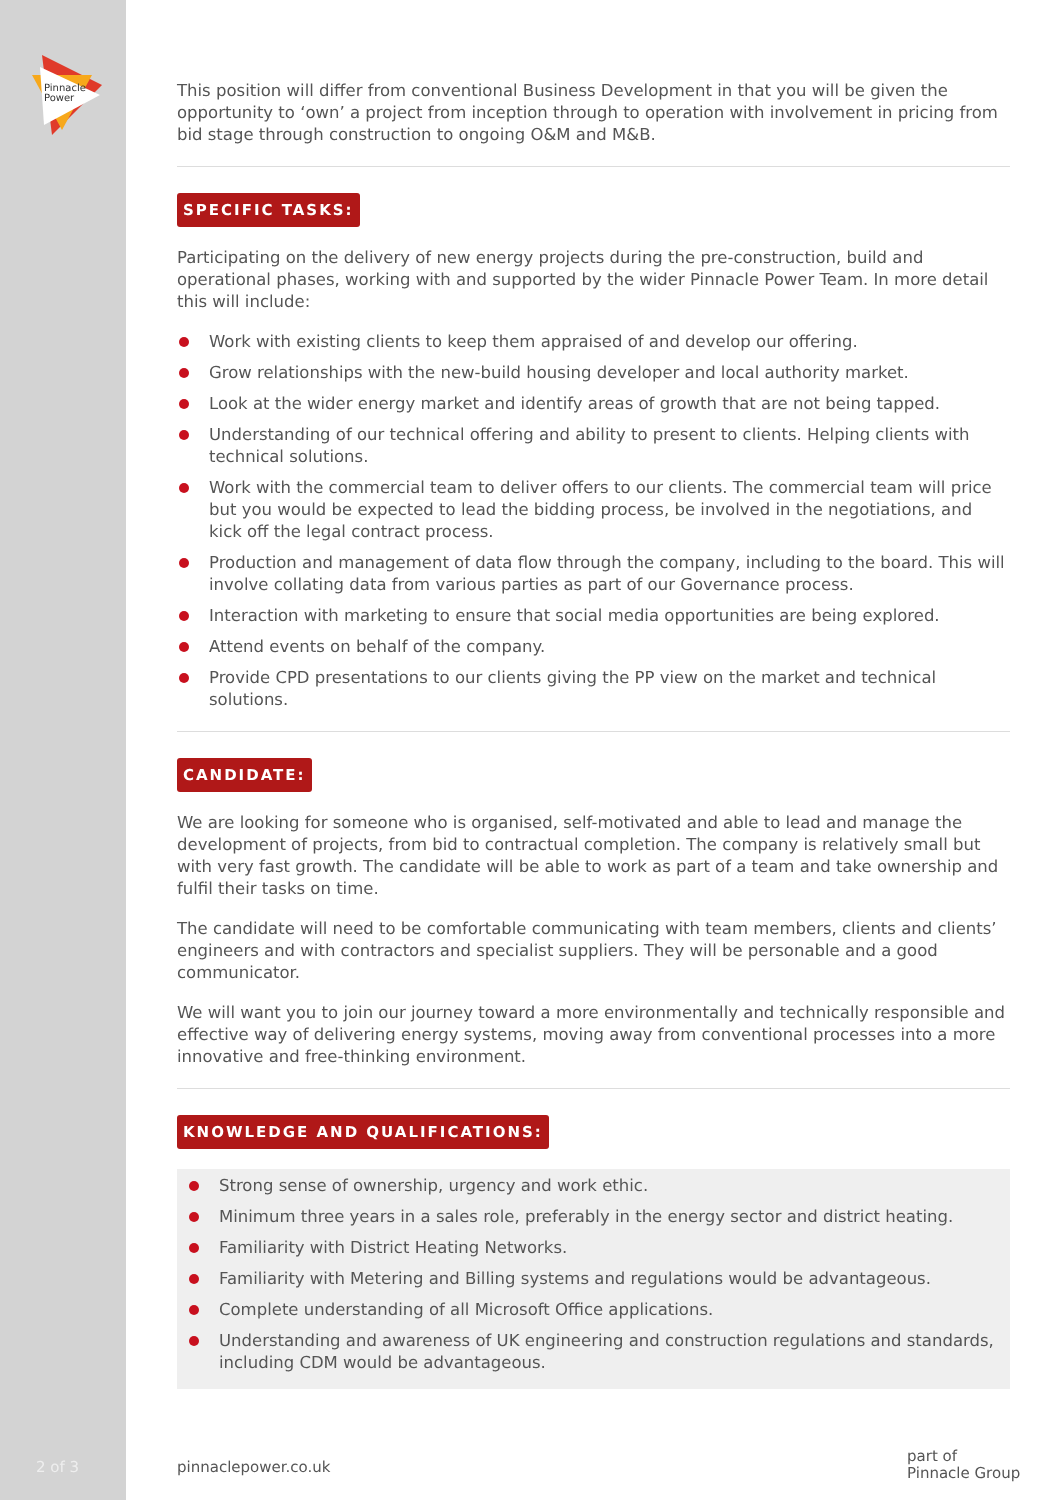Pinnacle
Power
This position will differ from conventional Business Development in that you will be given the opportunity to ‘own’ a project from inception through to operation with involvement in pricing from bid stage through construction to ongoing O&M and M&B.
SPECIFIC TASKS:
Participating on the delivery of new energy projects during the pre-construction, build and operational phases, working with and supported by the wider Pinnacle Power Team. In more detail this will include:
Work with existing clients to keep them appraised of and develop our offering.
Grow relationships with the new-build housing developer and local authority market.
Look at the wider energy market and identify areas of growth that are not being tapped.
Understanding of our technical offering and ability to present to clients. Helping clients with technical solutions.
Work with the commercial team to deliver offers to our clients. The commercial team will price but you would be expected to lead the bidding process, be involved in the negotiations, and kick off the legal contract process.
Production and management of data flow through the company, including to the board. This will involve collating data from various parties as part of our Governance process.
Interaction with marketing to ensure that social media opportunities are being explored.
Attend events on behalf of the company.
Provide CPD presentations to our clients giving the PP view on the market and technical solutions.
CANDIDATE:
We are looking for someone who is organised, self-motivated and able to lead and manage the development of projects, from bid to contractual completion. The company is relatively small but with very fast growth. The candidate will be able to work as part of a team and take ownership and fulfil their tasks on time.
The candidate will need to be comfortable communicating with team members, clients and clients’ engineers and with contractors and specialist suppliers. They will be personable and a good communicator.
We will want you to join our journey toward a more environmentally and technically responsible and effective way of delivering energy systems, moving away from conventional processes into a more innovative and free-thinking environment.
KNOWLEDGE AND QUALIFICATIONS:
Strong sense of ownership, urgency and work ethic.
Minimum three years in a sales role, preferably in the energy sector and district heating.
Familiarity with District Heating Networks.
Familiarity with Metering and Billing systems and regulations would be advantageous.
Complete understanding of all Microsoft Office applications.
Understanding and awareness of UK engineering and construction regulations and standards, including CDM would be advantageous.
2 of 3 pinnaclepower.co.uk
part of
Pinnacle Group